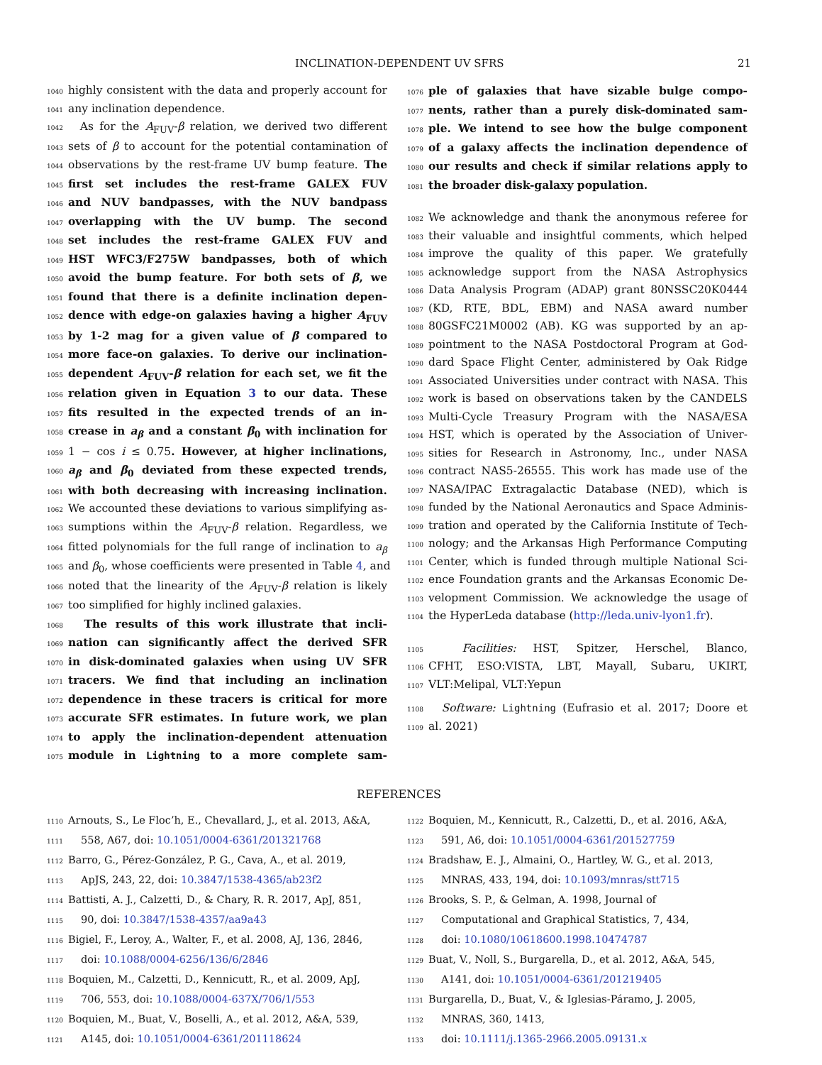INCLINATION-DEPENDENT UV SFRS 21
1040 highly consistent with the data and properly account for
1041 any inclination dependence.
1042 As for the A<sub>FUV</sub>-β relation, we derived two different
1043 sets of β to account for the potential contamination of
1044 observations by the rest-frame UV bump feature. The
1045 first set includes the rest-frame GALEX FUV
1046 and NUV bandpasses, with the NUV bandpass
1047 overlapping with the UV bump. The second
1048 set includes the rest-frame GALEX FUV and
1049 HST WFC3/F275W bandpasses, both of which
1050 avoid the bump feature. For both sets of β, we
1051 found that there is a definite inclination depen-
1052 dence with edge-on galaxies having a higher A<sub>FUV</sub>
1053 by 1-2 mag for a given value of β compared to
1054 more face-on galaxies. To derive our inclination-
1055 dependent A<sub>FUV</sub>-β relation for each set, we fit the
1056 relation given in Equation 3 to our data. These
1057 fits resulted in the expected trends of an in-
1058 crease in a<sub>β</sub> and a constant β<sub>0</sub> with inclination for
1059 1 − cos i ≤ 0.75. However, at higher inclinations,
1060 a<sub>β</sub> and β<sub>0</sub> deviated from these expected trends,
1061 with both decreasing with increasing inclination.
1062 We accounted these deviations to various simplifying as-
1063 sumptions within the A<sub>FUV</sub>-β relation. Regardless, we
1064 fitted polynomials for the full range of inclination to a<sub>β</sub>
1065 and β<sub>0</sub>, whose coefficients were presented in Table 4, and
1066 noted that the linearity of the A<sub>FUV</sub>-β relation is likely
1067 too simplified for highly inclined galaxies.
1068 The results of this work illustrate that incli-
1069 nation can significantly affect the derived SFR
1070 in disk-dominated galaxies when using UV SFR
1071 tracers. We find that including an inclination
1072 dependence in these tracers is critical for more
1073 accurate SFR estimates. In future work, we plan
1074 to apply the inclination-dependent attenuation
1075 module in Lightning to a more complete sam-
1076 ple of galaxies that have sizable bulge compo-
1077 nents, rather than a purely disk-dominated sam-
1078 ple. We intend to see how the bulge component
1079 of a galaxy affects the inclination dependence of
1080 our results and check if similar relations apply to
1081 the broader disk-galaxy population.
1082 We acknowledge and thank the anonymous referee for
1083 their valuable and insightful comments, which helped
1084 improve the quality of this paper. We gratefully
1085 acknowledge support from the NASA Astrophysics
1086 Data Analysis Program (ADAP) grant 80NSSC20K0444
1087 (KD, RTE, BDL, EBM) and NASA award number
1088 80GSFC21M0002 (AB). KG was supported by an ap-
1089 pointment to the NASA Postdoctoral Program at God-
1090 dard Space Flight Center, administered by Oak Ridge
1091 Associated Universities under contract with NASA. This
1092 work is based on observations taken by the CANDELS
1093 Multi-Cycle Treasury Program with the NASA/ESA
1094 HST, which is operated by the Association of Univer-
1095 sities for Research in Astronomy, Inc., under NASA
1096 contract NAS5-26555. This work has made use of the
1097 NASA/IPAC Extragalactic Database (NED), which is
1098 funded by the National Aeronautics and Space Adminis-
1099 tration and operated by the California Institute of Tech-
1100 nology; and the Arkansas High Performance Computing
1101 Center, which is funded through multiple National Sci-
1102 ence Foundation grants and the Arkansas Economic De-
1103 velopment Commission. We acknowledge the usage of
1104 the HyperLeda database (http://leda.univ-lyon1.fr).
1105 Facilities: HST, Spitzer, Herschel, Blanco,
1106 CFHT, ESO:VISTA, LBT, Mayall, Subaru, UKIRT,
1107 VLT:Melipal, VLT:Yepun
1108 Software: Lightning (Eufrasio et al. 2017; Doore et
1109 al. 2021)
REFERENCES
1110 Arnouts, S., Le Floc’h, E., Chevallard, J., et al. 2013, A&A,
1111 558, A67, doi: 10.1051/0004-6361/201321768
1112 Barro, G., Pérez-González, P. G., Cava, A., et al. 2019,
1113 ApJS, 243, 22, doi: 10.3847/1538-4365/ab23f2
1114 Battisti, A. J., Calzetti, D., & Chary, R. R. 2017, ApJ, 851,
1115 90, doi: 10.3847/1538-4357/aa9a43
1116 Bigiel, F., Leroy, A., Walter, F., et al. 2008, AJ, 136, 2846,
1117 doi: 10.1088/0004-6256/136/6/2846
1118 Boquien, M., Calzetti, D., Kennicutt, R., et al. 2009, ApJ,
1119 706, 553, doi: 10.1088/0004-637X/706/1/553
1120 Boquien, M., Buat, V., Boselli, A., et al. 2012, A&A, 539,
1121 A145, doi: 10.1051/0004-6361/201118624
1122 Boquien, M., Kennicutt, R., Calzetti, D., et al. 2016, A&A,
1123 591, A6, doi: 10.1051/0004-6361/201527759
1124 Bradshaw, E. J., Almaini, O., Hartley, W. G., et al. 2013,
1125 MNRAS, 433, 194, doi: 10.1093/mnras/stt715
1126 Brooks, S. P., & Gelman, A. 1998, Journal of
1127 Computational and Graphical Statistics, 7, 434,
1128 doi: 10.1080/10618600.1998.10474787
1129 Buat, V., Noll, S., Burgarella, D., et al. 2012, A&A, 545,
1130 A141, doi: 10.1051/0004-6361/201219405
1131 Burgarella, D., Buat, V., & Iglesias-Páramo, J. 2005,
1132 MNRAS, 360, 1413,
1133 doi: 10.1111/j.1365-2966.2005.09131.x